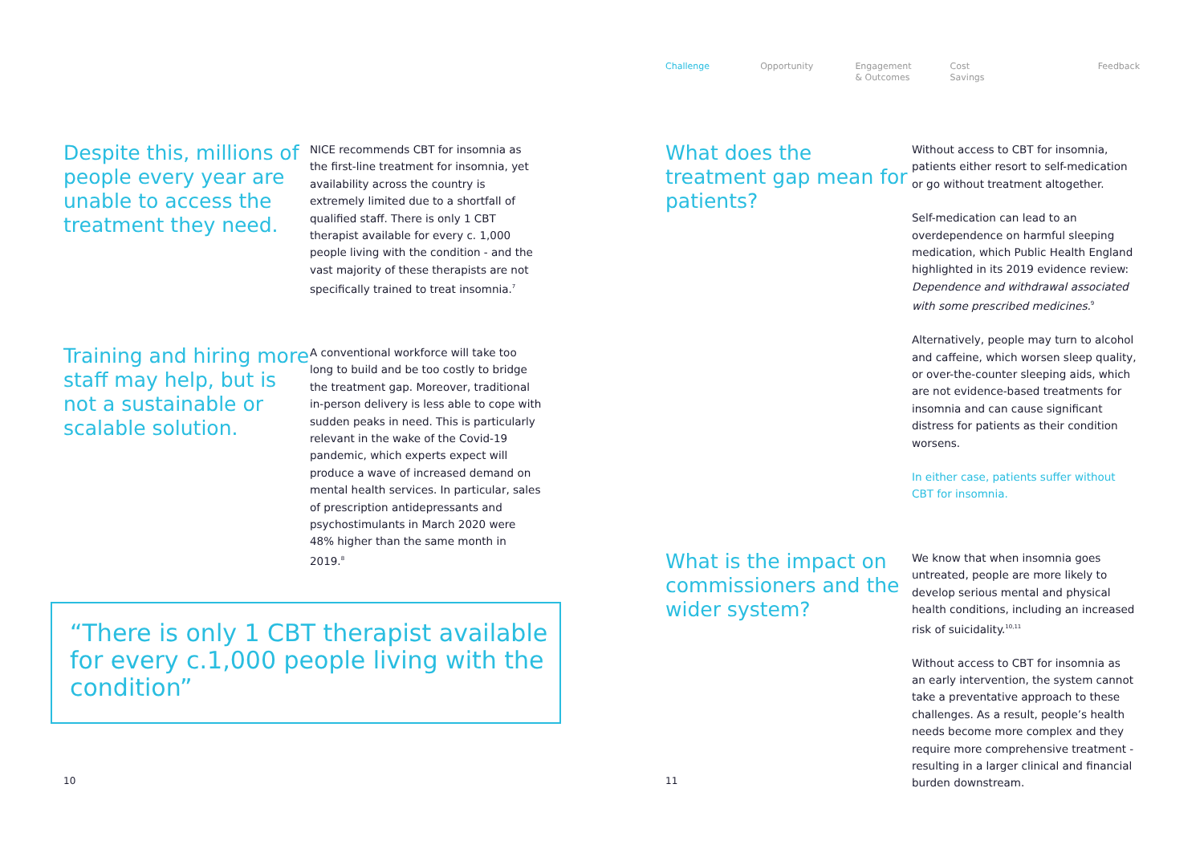Despite this, millions of people every year are unable to access the treatment they need.
NICE recommends CBT for insomnia as the first-line treatment for insomnia, yet availability across the country is extremely limited due to a shortfall of qualified staff. There is only 1 CBT therapist available for every c. 1,000 people living with the condition - and the vast majority of these therapists are not specifically trained to treat insomnia.<sup>7</sup>
Training and hiring more staff may help, but is not a sustainable or scalable solution.
A conventional workforce will take too long to build and be too costly to bridge the treatment gap. Moreover, traditional in-person delivery is less able to cope with sudden peaks in need. This is particularly relevant in the wake of the Covid-19 pandemic, which experts expect will produce a wave of increased demand on mental health services. In particular, sales of prescription antidepressants and psychostimulants in March 2020 were 48% higher than the same month in 2019.<sup>8</sup>
“There is only 1 CBT therapist available for every c.1,000 people living with the condition”
10
Challenge Opportunity Engagement
& Outcomes
Cost
Savings
Feedback
What does the treatment gap mean for patients?
Without access to CBT for insomnia, patients either resort to self-medication or go without treatment altogether.
Self-medication can lead to an overdependence on harmful sleeping medication, which Public Health England highlighted in its 2019 evidence review: Dependence and withdrawal associated with some prescribed medicines.<sup>9</sup>
Alternatively, people may turn to alcohol and caffeine, which worsen sleep quality, or over-the-counter sleeping aids, which are not evidence-based treatments for insomnia and can cause significant distress for patients as their condition worsens.
In either case, patients suffer without CBT for insomnia.
What is the impact on commissioners and the wider system?
We know that when insomnia goes untreated, people are more likely to develop serious mental and physical health conditions, including an increased risk of suicidality.<sup>10,11</sup>
Without access to CBT for insomnia as an early intervention, the system cannot take a preventative approach to these challenges. As a result, people’s health needs become more complex and they require more comprehensive treatment - resulting in a larger clinical and financial burden downstream.
11